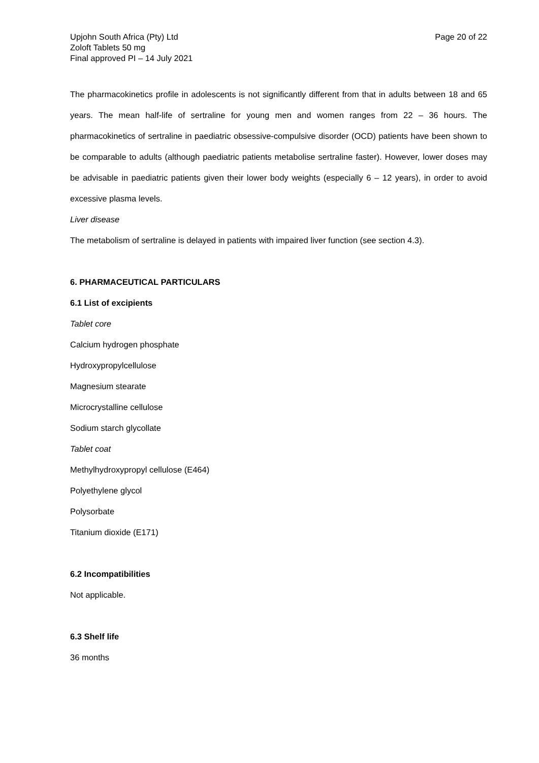Upjohn South Africa (Pty) Ltd
Zoloft Tablets 50 mg
Final approved PI – 14 July 2021
Page 20 of 22
The pharmacokinetics profile in adolescents is not significantly different from that in adults between 18 and 65 years. The mean half-life of sertraline for young men and women ranges from 22 – 36 hours. The pharmacokinetics of sertraline in paediatric obsessive-compulsive disorder (OCD) patients have been shown to be comparable to adults (although paediatric patients metabolise sertraline faster). However, lower doses may be advisable in paediatric patients given their lower body weights (especially 6 – 12 years), in order to avoid excessive plasma levels.
Liver disease
The metabolism of sertraline is delayed in patients with impaired liver function (see section 4.3).
6. PHARMACEUTICAL PARTICULARS
6.1 List of excipients
Tablet core
Calcium hydrogen phosphate
Hydroxypropylcellulose
Magnesium stearate
Microcrystalline cellulose
Sodium starch glycollate
Tablet coat
Methylhydroxypropyl cellulose (E464)
Polyethylene glycol
Polysorbate
Titanium dioxide (E171)
6.2 Incompatibilities
Not applicable.
6.3 Shelf life
36 months